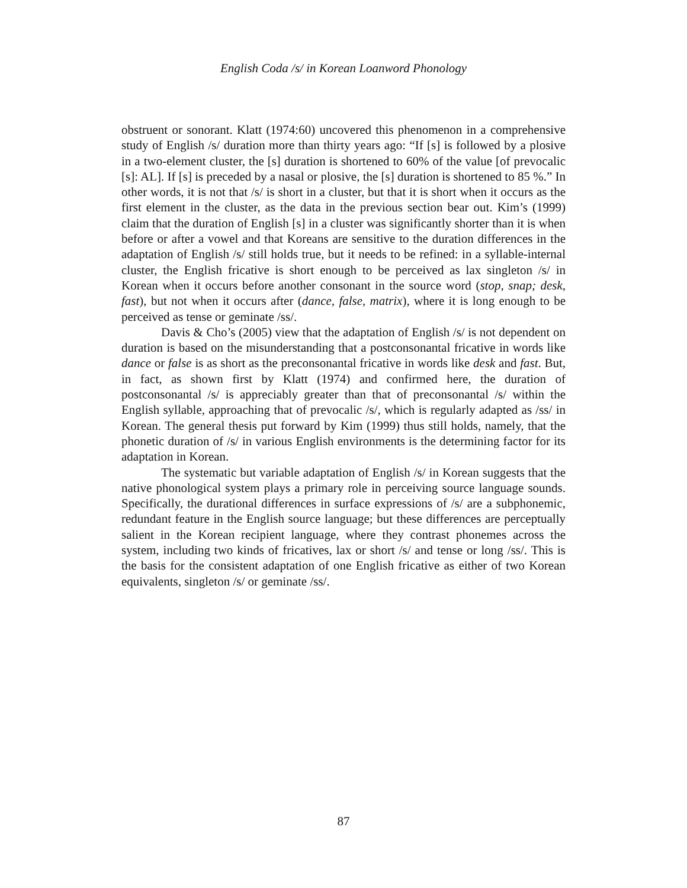English Coda /s/ in Korean Loanword Phonology
obstruent or sonorant. Klatt (1974:60) uncovered this phenomenon in a comprehensive study of English /s/ duration more than thirty years ago: “If [s] is followed by a plosive in a two-element cluster, the [s] duration is shortened to 60% of the value [of prevocalic [s]: AL]. If [s] is preceded by a nasal or plosive, the [s] duration is shortened to 85 %.” In other words, it is not that /s/ is short in a cluster, but that it is short when it occurs as the first element in the cluster, as the data in the previous section bear out. Kim’s (1999) claim that the duration of English [s] in a cluster was significantly shorter than it is when before or after a vowel and that Koreans are sensitive to the duration differences in the adaptation of English /s/ still holds true, but it needs to be refined: in a syllable-internal cluster, the English fricative is short enough to be perceived as lax singleton /s/ in Korean when it occurs before another consonant in the source word (stop, snap; desk, fast), but not when it occurs after (dance, false, matrix), where it is long enough to be perceived as tense or geminate /ss/.
Davis & Cho’s (2005) view that the adaptation of English /s/ is not dependent on duration is based on the misunderstanding that a postconsonantal fricative in words like dance or false is as short as the preconsonantal fricative in words like desk and fast. But, in fact, as shown first by Klatt (1974) and confirmed here, the duration of postconsonantal /s/ is appreciably greater than that of preconsonantal /s/ within the English syllable, approaching that of prevocalic /s/, which is regularly adapted as /ss/ in Korean. The general thesis put forward by Kim (1999) thus still holds, namely, that the phonetic duration of /s/ in various English environments is the determining factor for its adaptation in Korean.
The systematic but variable adaptation of English /s/ in Korean suggests that the native phonological system plays a primary role in perceiving source language sounds. Specifically, the durational differences in surface expressions of /s/ are a subphonemic, redundant feature in the English source language; but these differences are perceptually salient in the Korean recipient language, where they contrast phonemes across the system, including two kinds of fricatives, lax or short /s/ and tense or long /ss/. This is the basis for the consistent adaptation of one English fricative as either of two Korean equivalents, singleton /s/ or geminate /ss/.
87